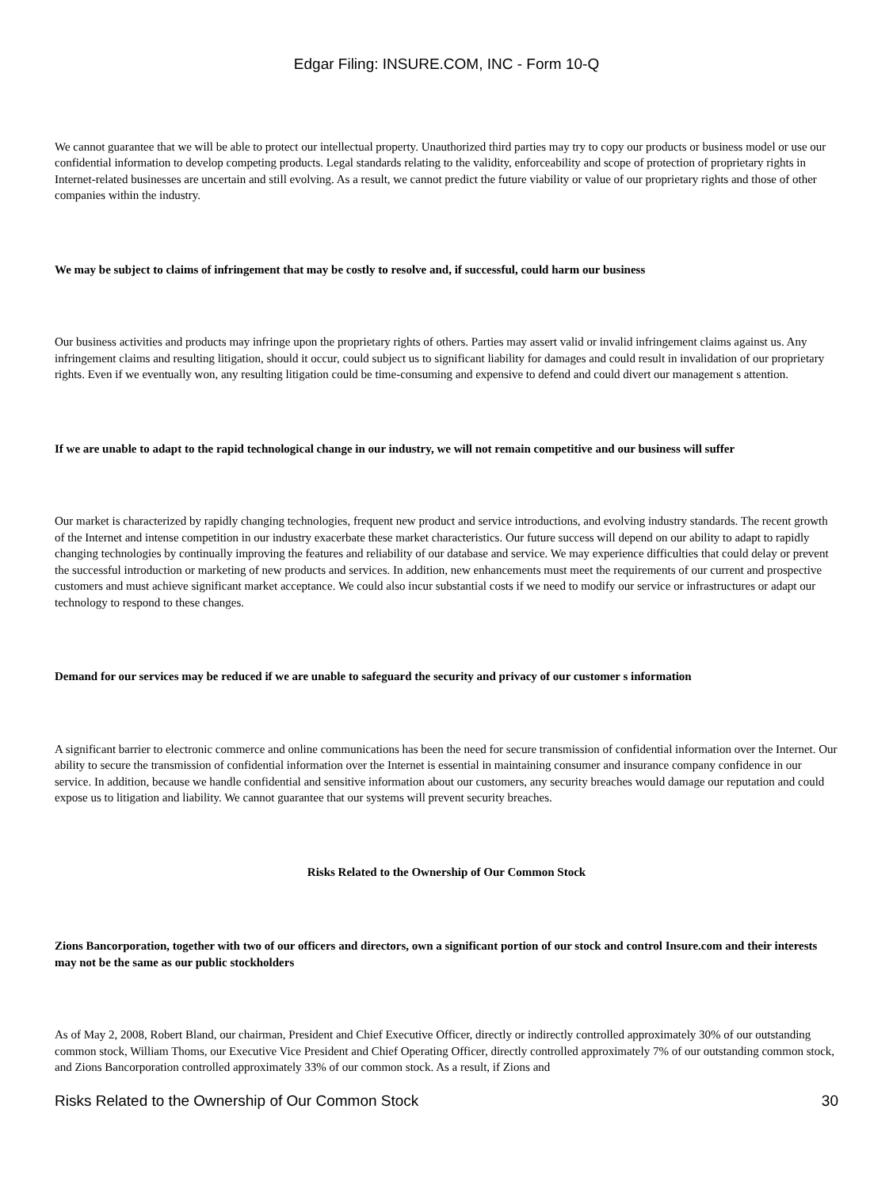Edgar Filing: INSURE.COM, INC - Form 10-Q
We cannot guarantee that we will be able to protect our intellectual property. Unauthorized third parties may try to copy our products or business model or use our confidential information to develop competing products. Legal standards relating to the validity, enforceability and scope of protection of proprietary rights in Internet-related businesses are uncertain and still evolving. As a result, we cannot predict the future viability or value of our proprietary rights and those of other companies within the industry.
We may be subject to claims of infringement that may be costly to resolve and, if successful, could harm our business
Our business activities and products may infringe upon the proprietary rights of others. Parties may assert valid or invalid infringement claims against us. Any infringement claims and resulting litigation, should it occur, could subject us to significant liability for damages and could result in invalidation of our proprietary rights. Even if we eventually won, any resulting litigation could be time-consuming and expensive to defend and could divert our management s attention.
If we are unable to adapt to the rapid technological change in our industry, we will not remain competitive and our business will suffer
Our market is characterized by rapidly changing technologies, frequent new product and service introductions, and evolving industry standards. The recent growth of the Internet and intense competition in our industry exacerbate these market characteristics. Our future success will depend on our ability to adapt to rapidly changing technologies by continually improving the features and reliability of our database and service. We may experience difficulties that could delay or prevent the successful introduction or marketing of new products and services. In addition, new enhancements must meet the requirements of our current and prospective customers and must achieve significant market acceptance. We could also incur substantial costs if we need to modify our service or infrastructures or adapt our technology to respond to these changes.
Demand for our services may be reduced if we are unable to safeguard the security and privacy of our customer s information
A significant barrier to electronic commerce and online communications has been the need for secure transmission of confidential information over the Internet. Our ability to secure the transmission of confidential information over the Internet is essential in maintaining consumer and insurance company confidence in our service. In addition, because we handle confidential and sensitive information about our customers, any security breaches would damage our reputation and could expose us to litigation and liability. We cannot guarantee that our systems will prevent security breaches.
Risks Related to the Ownership of Our Common Stock
Zions Bancorporation, together with two of our officers and directors, own a significant portion of our stock and control Insure.com and their interests may not be the same as our public stockholders
As of May 2, 2008, Robert Bland, our chairman, President and Chief Executive Officer, directly or indirectly controlled approximately 30% of our outstanding common stock, William Thoms, our Executive Vice President and Chief Operating Officer, directly controlled approximately 7% of our outstanding common stock, and Zions Bancorporation controlled approximately 33% of our common stock. As a result, if Zions and
Risks Related to the Ownership of Our Common Stock 30